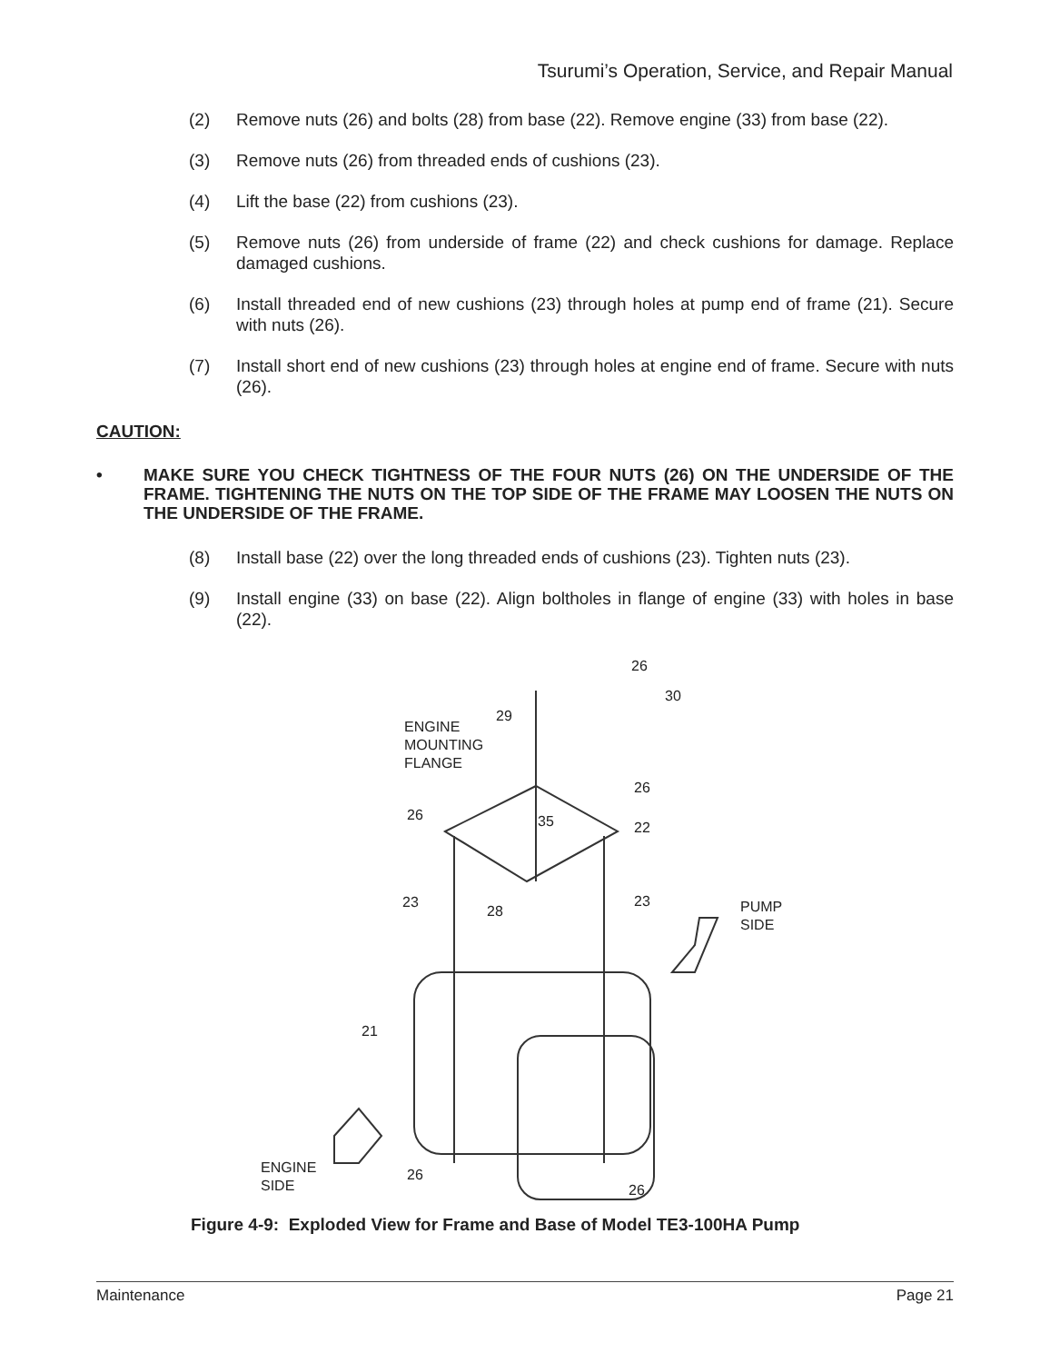Tsurumi’s Operation, Service, and Repair Manual
(2) Remove nuts (26) and bolts (28) from base (22). Remove engine (33) from base (22).
(3) Remove nuts (26) from threaded ends of cushions (23).
(4) Lift the base (22) from cushions (23).
(5) Remove nuts (26) from underside of frame (22) and check cushions for damage. Replace damaged cushions.
(6) Install threaded end of new cushions (23) through holes at pump end of frame (21). Secure with nuts (26).
(7) Install short end of new cushions (23) through holes at engine end of frame. Secure with nuts (26).
CAUTION:
• MAKE SURE YOU CHECK TIGHTNESS OF THE FOUR NUTS (26) ON THE UNDERSIDE OF THE FRAME. TIGHTENING THE NUTS ON THE TOP SIDE OF THE FRAME MAY LOOSEN THE NUTS ON THE UNDERSIDE OF THE FRAME.
(8) Install base (22) over the long threaded ends of cushions (23). Tighten nuts (23).
(9) Install engine (33) on base (22). Align boltholes in flange of engine (33) with holes in base (22).
26
30
29
ENGINE
MOUNTING
FLANGE
26
26 35 22
23
28
23
PUMP
SIDE
21
ENGINE
SIDE
26
26
Figure 4-9: Exploded View for Frame and Base of Model TE3-100HA Pump
Maintenance Page 21